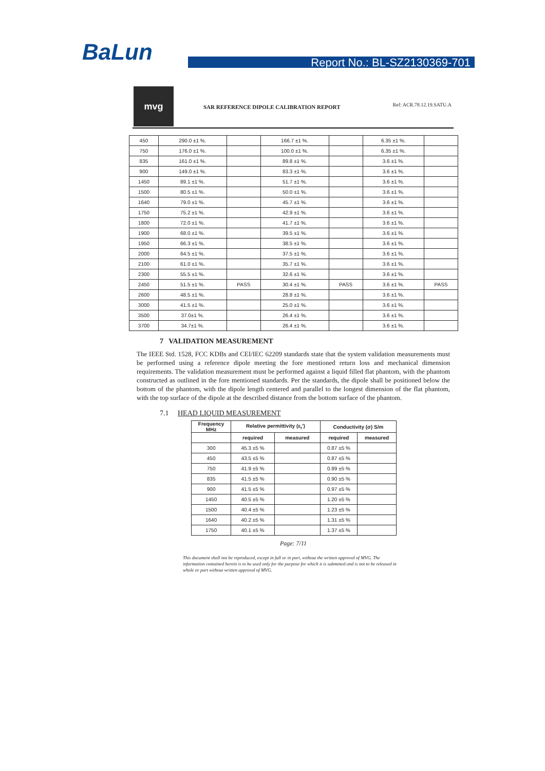BaLun Report No.: BL-SZ2130369-701
mvg
SAR REFERENCE DIPOLE CALIBRATION REPORT
Ref: ACR.78.12.19.SATU.A
| 450 | 290.0 ±1 %. | | 166.7 ±1 %. | | 6.35 ±1 %. | |
| 750 | 176.0 ±1 %. | | 100.0 ±1 %. | | 6.35 ±1 %. | |
| 835 | 161.0 ±1 %. | | 89.8 ±1 %. | | 3.6 ±1 %. | |
| 900 | 149.0 ±1 %. | | 83.3 ±1 %. | | 3.6 ±1 %. | |
| 1450 | 89.1 ±1 %. | | 51.7 ±1 %. | | 3.6 ±1 %. | |
| 1500 | 80.5 ±1 %. | | 50.0 ±1 %. | | 3.6 ±1 %. | |
| 1640 | 79.0 ±1 %. | | 45.7 ±1 %. | | 3.6 ±1 %. | |
| 1750 | 75.2 ±1 %. | | 42.9 ±1 %. | | 3.6 ±1 %. | |
| 1800 | 72.0 ±1 %. | | 41.7 ±1 %. | | 3.6 ±1 %. | |
| 1900 | 68.0 ±1 %. | | 39.5 ±1 %. | | 3.6 ±1 %. | |
| 1950 | 66.3 ±1 %. | | 38.5 ±1 %. | | 3.6 ±1 %. | |
| 2000 | 64.5 ±1 %. | | 37.5 ±1 %. | | 3.6 ±1 %. | |
| 2100 | 61.0 ±1 %. | | 35.7 ±1 %. | | 3.6 ±1 %. | |
| 2300 | 55.5 ±1 %. | | 32.6 ±1 %. | | 3.6 ±1 %. | |
| 2450 | 51.5 ±1 %. | PASS | 30.4 ±1 %. | PASS | 3.6 ±1 %. | PASS |
| 2600 | 48.5 ±1 %. | | 28.8 ±1 %. | | 3.6 ±1 %. | |
| 3000 | 41.5 ±1 %. | | 25.0 ±1 %. | | 3.6 ±1 %. | |
| 3500 | 37.0±1 %. | | 26.4 ±1 %. | | 3.6 ±1 %. | |
| 3700 | 34.7±1 %. | | 26.4 ±1 %. | | 3.6 ±1 %. | |
7 VALIDATION MEASUREMENT
The IEEE Std. 1528, FCC KDBs and CEI/IEC 62209 standards state that the system validation measurements must be performed using a reference dipole meeting the fore mentioned return loss and mechanical dimension requirements. The validation measurement must be performed against a liquid filled flat phantom, with the phantom constructed as outlined in the fore mentioned standards. Per the standards, the dipole shall be positioned below the bottom of the phantom, with the dipole length centered and parallel to the longest dimension of the flat phantom, with the top surface of the dipole at the described distance from the bottom surface of the phantom.
7.1 HEAD LIQUID MEASUREMENT
| Frequency MHz | Relative permittivity (ε<sub>r</sub>') | | Conductivity (σ) S/m | |
| --- | --- | --- | --- | --- |
| | required | measured | required | measured |
| 300 | 45.3 ±5 % | | 0.87 ±5 % | |
| 450 | 43.5 ±5 % | | 0.87 ±5 % | |
| 750 | 41.9 ±5 % | | 0.89 ±5 % | |
| 835 | 41.5 ±5 % | | 0.90 ±5 % | |
| 900 | 41.5 ±5 % | | 0.97 ±5 % | |
| 1450 | 40.5 ±5 % | | 1.20 ±5 % | |
| 1500 | 40.4 ±5 % | | 1.23 ±5 % | |
| 1640 | 40.2 ±5 % | | 1.31 ±5 % | |
| 1750 | 40.1 ±5 % | | 1.37 ±5 % | |
Page: 7/11
This document shall not be reproduced, except in full or in part, without the written approval of MVG. The information contained herein is to be used only for the purpose for which it is submitted and is not to be released in whole or part without written approval of MVG.